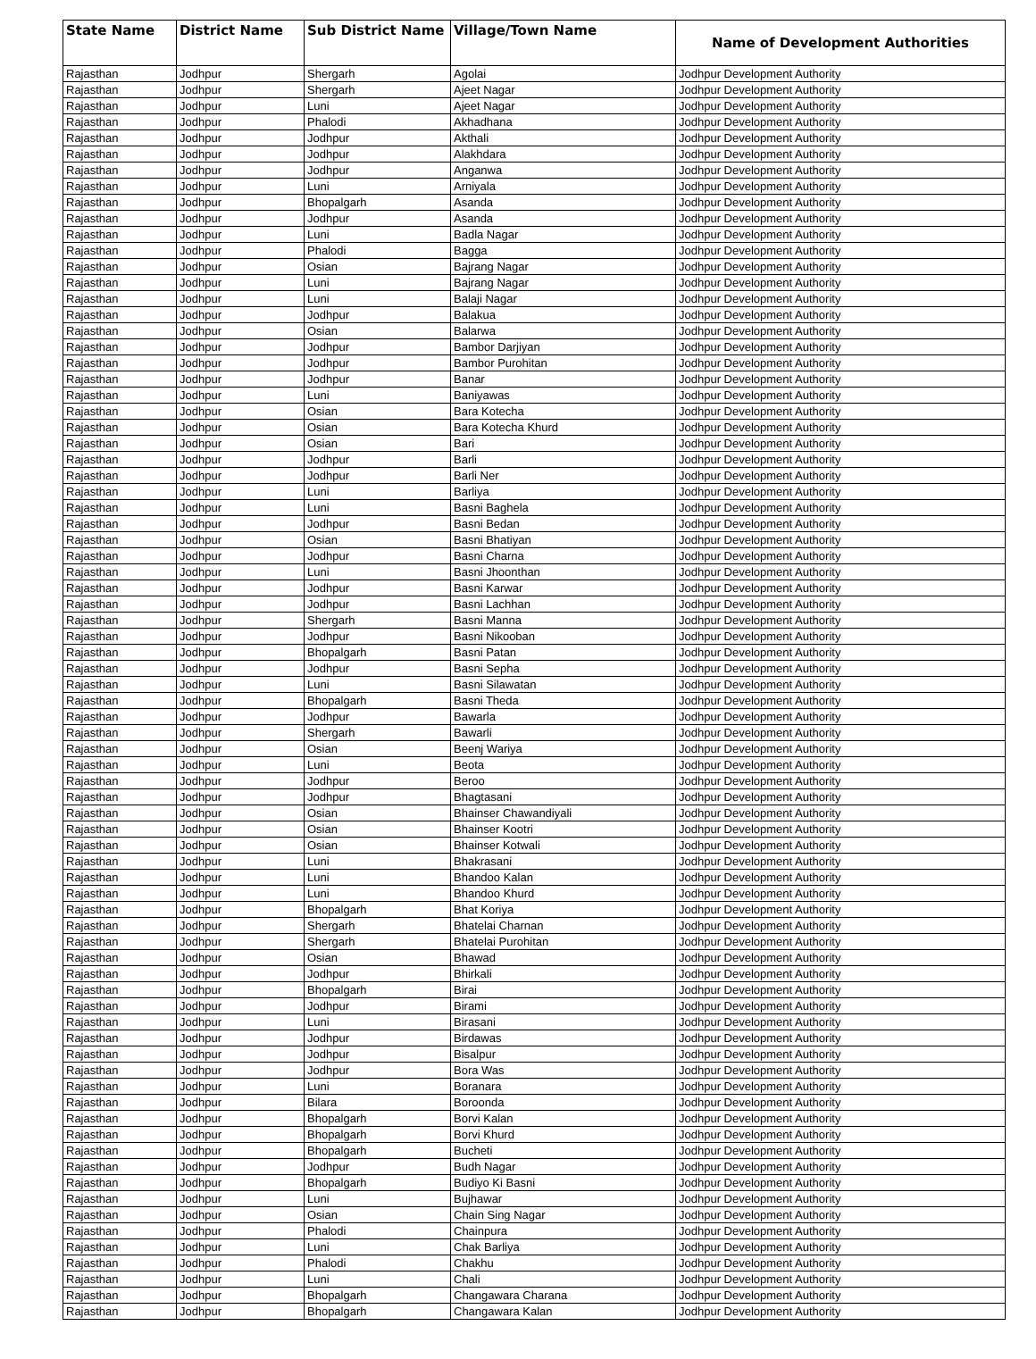| State Name | District Name | Sub District Name | Village/Town Name | Name of Development Authorities |
| --- | --- | --- | --- | --- |
| Rajasthan | Jodhpur | Shergarh | Agolai | Jodhpur Development Authority |
| Rajasthan | Jodhpur | Shergarh | Ajeet Nagar | Jodhpur Development Authority |
| Rajasthan | Jodhpur | Luni | Ajeet Nagar | Jodhpur Development Authority |
| Rajasthan | Jodhpur | Phalodi | Akhadhana | Jodhpur Development Authority |
| Rajasthan | Jodhpur | Jodhpur | Akthali | Jodhpur Development Authority |
| Rajasthan | Jodhpur | Jodhpur | Alakhdara | Jodhpur Development Authority |
| Rajasthan | Jodhpur | Jodhpur | Anganwa | Jodhpur Development Authority |
| Rajasthan | Jodhpur | Luni | Arniyala | Jodhpur Development Authority |
| Rajasthan | Jodhpur | Bhopalgarh | Asanda | Jodhpur Development Authority |
| Rajasthan | Jodhpur | Jodhpur | Asanda | Jodhpur Development Authority |
| Rajasthan | Jodhpur | Luni | Badla Nagar | Jodhpur Development Authority |
| Rajasthan | Jodhpur | Phalodi | Bagga | Jodhpur Development Authority |
| Rajasthan | Jodhpur | Osian | Bajrang Nagar | Jodhpur Development Authority |
| Rajasthan | Jodhpur | Luni | Bajrang Nagar | Jodhpur Development Authority |
| Rajasthan | Jodhpur | Luni | Balaji Nagar | Jodhpur Development Authority |
| Rajasthan | Jodhpur | Jodhpur | Balakua | Jodhpur Development Authority |
| Rajasthan | Jodhpur | Osian | Balarwa | Jodhpur Development Authority |
| Rajasthan | Jodhpur | Jodhpur | Bambor Darjiyan | Jodhpur Development Authority |
| Rajasthan | Jodhpur | Jodhpur | Bambor Purohitan | Jodhpur Development Authority |
| Rajasthan | Jodhpur | Jodhpur | Banar | Jodhpur Development Authority |
| Rajasthan | Jodhpur | Luni | Baniyawas | Jodhpur Development Authority |
| Rajasthan | Jodhpur | Osian | Bara Kotecha | Jodhpur Development Authority |
| Rajasthan | Jodhpur | Osian | Bara Kotecha Khurd | Jodhpur Development Authority |
| Rajasthan | Jodhpur | Osian | Bari | Jodhpur Development Authority |
| Rajasthan | Jodhpur | Jodhpur | Barli | Jodhpur Development Authority |
| Rajasthan | Jodhpur | Jodhpur | Barli Ner | Jodhpur Development Authority |
| Rajasthan | Jodhpur | Luni | Barliya | Jodhpur Development Authority |
| Rajasthan | Jodhpur | Luni | Basni Baghela | Jodhpur Development Authority |
| Rajasthan | Jodhpur | Jodhpur | Basni Bedan | Jodhpur Development Authority |
| Rajasthan | Jodhpur | Osian | Basni Bhatiyan | Jodhpur Development Authority |
| Rajasthan | Jodhpur | Jodhpur | Basni Charna | Jodhpur Development Authority |
| Rajasthan | Jodhpur | Luni | Basni Jhoonthan | Jodhpur Development Authority |
| Rajasthan | Jodhpur | Jodhpur | Basni Karwar | Jodhpur Development Authority |
| Rajasthan | Jodhpur | Jodhpur | Basni Lachhan | Jodhpur Development Authority |
| Rajasthan | Jodhpur | Shergarh | Basni Manna | Jodhpur Development Authority |
| Rajasthan | Jodhpur | Jodhpur | Basni Nikooban | Jodhpur Development Authority |
| Rajasthan | Jodhpur | Bhopalgarh | Basni Patan | Jodhpur Development Authority |
| Rajasthan | Jodhpur | Jodhpur | Basni Sepha | Jodhpur Development Authority |
| Rajasthan | Jodhpur | Luni | Basni Silawatan | Jodhpur Development Authority |
| Rajasthan | Jodhpur | Bhopalgarh | Basni Theda | Jodhpur Development Authority |
| Rajasthan | Jodhpur | Jodhpur | Bawarla | Jodhpur Development Authority |
| Rajasthan | Jodhpur | Shergarh | Bawarli | Jodhpur Development Authority |
| Rajasthan | Jodhpur | Osian | Beenj Wariya | Jodhpur Development Authority |
| Rajasthan | Jodhpur | Luni | Beota | Jodhpur Development Authority |
| Rajasthan | Jodhpur | Jodhpur | Beroo | Jodhpur Development Authority |
| Rajasthan | Jodhpur | Jodhpur | Bhagtasani | Jodhpur Development Authority |
| Rajasthan | Jodhpur | Osian | Bhainser Chawandiyali | Jodhpur Development Authority |
| Rajasthan | Jodhpur | Osian | Bhainser Kootri | Jodhpur Development Authority |
| Rajasthan | Jodhpur | Osian | Bhainser Kotwali | Jodhpur Development Authority |
| Rajasthan | Jodhpur | Luni | Bhakrasani | Jodhpur Development Authority |
| Rajasthan | Jodhpur | Luni | Bhandoo Kalan | Jodhpur Development Authority |
| Rajasthan | Jodhpur | Luni | Bhandoo Khurd | Jodhpur Development Authority |
| Rajasthan | Jodhpur | Bhopalgarh | Bhat Koriya | Jodhpur Development Authority |
| Rajasthan | Jodhpur | Shergarh | Bhatelai Charnan | Jodhpur Development Authority |
| Rajasthan | Jodhpur | Shergarh | Bhatelai Purohitan | Jodhpur Development Authority |
| Rajasthan | Jodhpur | Osian | Bhawad | Jodhpur Development Authority |
| Rajasthan | Jodhpur | Jodhpur | Bhirkali | Jodhpur Development Authority |
| Rajasthan | Jodhpur | Bhopalgarh | Birai | Jodhpur Development Authority |
| Rajasthan | Jodhpur | Jodhpur | Birami | Jodhpur Development Authority |
| Rajasthan | Jodhpur | Luni | Birasani | Jodhpur Development Authority |
| Rajasthan | Jodhpur | Jodhpur | Birdawas | Jodhpur Development Authority |
| Rajasthan | Jodhpur | Jodhpur | Bisalpur | Jodhpur Development Authority |
| Rajasthan | Jodhpur | Jodhpur | Bora Was | Jodhpur Development Authority |
| Rajasthan | Jodhpur | Luni | Boranara | Jodhpur Development Authority |
| Rajasthan | Jodhpur | Bilara | Boroonda | Jodhpur Development Authority |
| Rajasthan | Jodhpur | Bhopalgarh | Borvi Kalan | Jodhpur Development Authority |
| Rajasthan | Jodhpur | Bhopalgarh | Borvi Khurd | Jodhpur Development Authority |
| Rajasthan | Jodhpur | Bhopalgarh | Bucheti | Jodhpur Development Authority |
| Rajasthan | Jodhpur | Jodhpur | Budh Nagar | Jodhpur Development Authority |
| Rajasthan | Jodhpur | Bhopalgarh | Budiyo Ki Basni | Jodhpur Development Authority |
| Rajasthan | Jodhpur | Luni | Bujhawar | Jodhpur Development Authority |
| Rajasthan | Jodhpur | Osian | Chain Sing Nagar | Jodhpur Development Authority |
| Rajasthan | Jodhpur | Phalodi | Chainpura | Jodhpur Development Authority |
| Rajasthan | Jodhpur | Luni | Chak Barliya | Jodhpur Development Authority |
| Rajasthan | Jodhpur | Phalodi | Chakhu | Jodhpur Development Authority |
| Rajasthan | Jodhpur | Luni | Chali | Jodhpur Development Authority |
| Rajasthan | Jodhpur | Bhopalgarh | Changawara Charana | Jodhpur Development Authority |
| Rajasthan | Jodhpur | Bhopalgarh | Changawara Kalan | Jodhpur Development Authority |